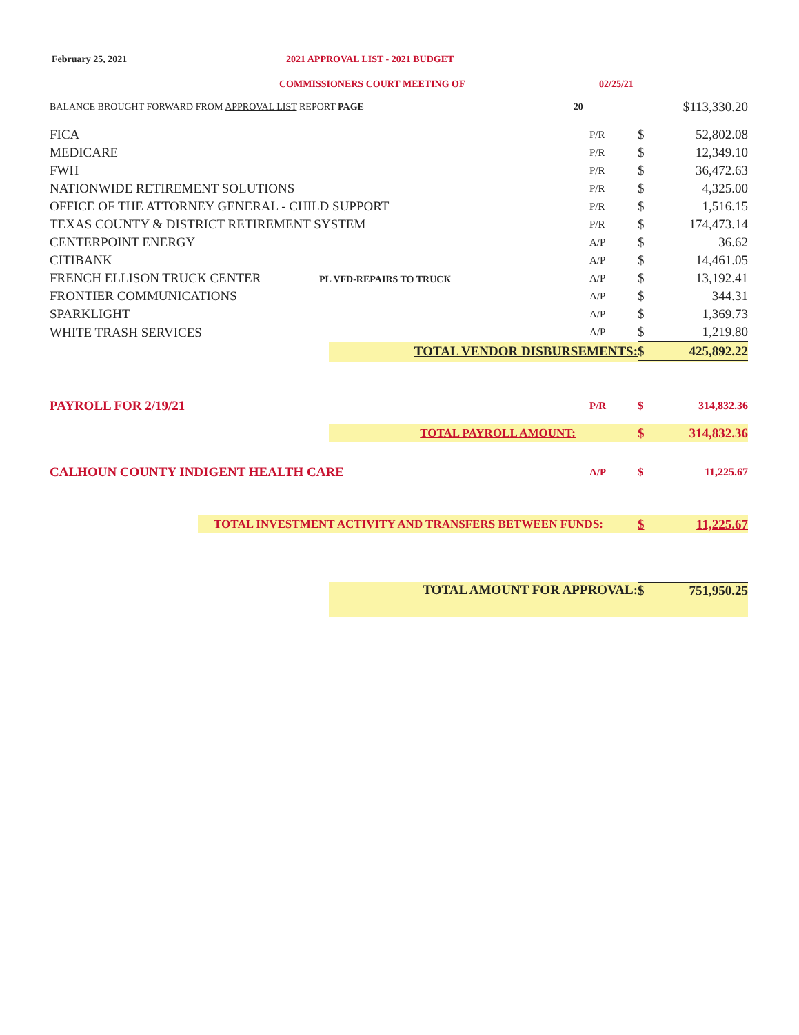February 25, 2021 2021 APPROVAL LIST - 2021 BUDGET
COMMISSIONERS COURT MEETING OF 02/25/21
| BALANCE BROUGHT FORWARD FROM APPROVAL LIST REPORT PAGE | 20 | | | $113,330.20 |
| FICA | | P/R | $ | 52,802.08 |
| MEDICARE | | P/R | $ | 12,349.10 |
| FWH | | P/R | $ | 36,472.63 |
| NATIONWIDE RETIREMENT SOLUTIONS | | P/R | $ | 4,325.00 |
| OFFICE OF THE ATTORNEY GENERAL - CHILD SUPPORT | | P/R | $ | 1,516.15 |
| TEXAS COUNTY & DISTRICT RETIREMENT SYSTEM | | P/R | $ | 174,473.14 |
| CENTERPOINT ENERGY | | A/P | $ | 36.62 |
| CITIBANK | | A/P | $ | 14,461.05 |
| FRENCH ELLISON TRUCK CENTER PL VFD-REPAIRS TO TRUCK | | A/P | $ | 13,192.41 |
| FRONTIER COMMUNICATIONS | | A/P | $ | 344.31 |
| SPARKLIGHT | | A/P | $ | 1,369.73 |
| WHITE TRASH SERVICES | | A/P | $ | 1,219.80 |
| TOTAL VENDOR DISBURSEMENTS: | | | $ | 425,892.22 |
| PAYROLL FOR 2/19/21 | | P/R | $ | 314,832.36 |
| TOTAL PAYROLL AMOUNT: | | | $ | 314,832.36 |
| CALHOUN COUNTY INDIGENT HEALTH CARE | | A/P | $ | 11,225.67 |
| TOTAL INVESTMENT ACTIVITY AND TRANSFERS BETWEEN FUNDS: | | | $ | 11,225.67 |
| TOTAL AMOUNT FOR APPROVAL: | | | $ | 751,950.25 |